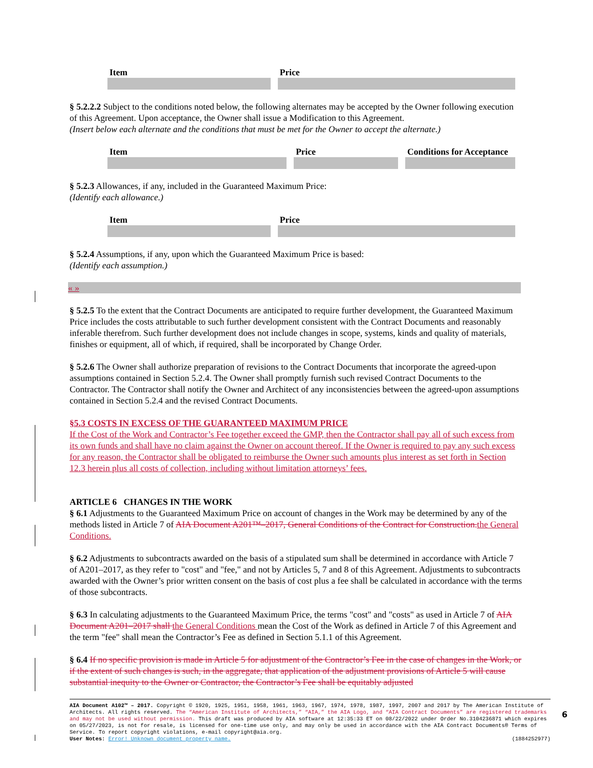| Item | Price |
| --- | --- |
§ 5.2.2.2 Subject to the conditions noted below, the following alternates may be accepted by the Owner following execution of this Agreement. Upon acceptance, the Owner shall issue a Modification to this Agreement.
(Insert below each alternate and the conditions that must be met for the Owner to accept the alternate.)
| Item | Price | Conditions for Acceptance |
| --- | --- | --- |
§ 5.2.3 Allowances, if any, included in the Guaranteed Maximum Price:
(Identify each allowance.)
| Item | Price |
| --- | --- |
§ 5.2.4 Assumptions, if any, upon which the Guaranteed Maximum Price is based:
(Identify each assumption.)
« »
§ 5.2.5 To the extent that the Contract Documents are anticipated to require further development, the Guaranteed Maximum Price includes the costs attributable to such further development consistent with the Contract Documents and reasonably inferable therefrom. Such further development does not include changes in scope, systems, kinds and quality of materials, finishes or equipment, all of which, if required, shall be incorporated by Change Order.
§ 5.2.6 The Owner shall authorize preparation of revisions to the Contract Documents that incorporate the agreed-upon assumptions contained in Section 5.2.4. The Owner shall promptly furnish such revised Contract Documents to the Contractor. The Contractor shall notify the Owner and Architect of any inconsistencies between the agreed-upon assumptions contained in Section 5.2.4 and the revised Contract Documents.
§5.3 COSTS IN EXCESS OF THE GUARANTEED MAXIMUM PRICE
If the Cost of the Work and Contractor’s Fee together exceed the GMP, then the Contractor shall pay all of such excess from its own funds and shall have no claim against the Owner on account thereof. If the Owner is required to pay any such excess for any reason, the Contractor shall be obligated to reimburse the Owner such amounts plus interest as set forth in Section 12.3 herein plus all costs of collection, including without limitation attorneys’ fees.
ARTICLE 6 CHANGES IN THE WORK
§ 6.1 Adjustments to the Guaranteed Maximum Price on account of changes in the Work may be determined by any of the methods listed in Article 7 of AIA Document A201™–2017, General Conditions of the Contract for Construction. the General Conditions.
§ 6.2 Adjustments to subcontracts awarded on the basis of a stipulated sum shall be determined in accordance with Article 7 of A201–2017, as they refer to "cost" and "fee," and not by Articles 5, 7 and 8 of this Agreement. Adjustments to subcontracts awarded with the Owner’s prior written consent on the basis of cost plus a fee shall be calculated in accordance with the terms of those subcontracts.
§ 6.3 In calculating adjustments to the Guaranteed Maximum Price, the terms "cost" and "costs" as used in Article 7 of AIA Document A201–2017 shall the General Conditions mean the Cost of the Work as defined in Article 7 of this Agreement and the term "fee" shall mean the Contractor’s Fee as defined in Section 5.1.1 of this Agreement.
§ 6.4 If no specific provision is made in Article 5 for adjustment of the Contractor’s Fee in the case of changes in the Work, or if the extent of such changes is such, in the aggregate, that application of the adjustment provisions of Article 5 will cause substantial inequity to the Owner or Contractor, the Contractor’s Fee shall be equitably adjusted
AIA Document A102™ – 2017. Copyright © 1920, 1925, 1951, 1958, 1961, 1963, 1967, 1974, 1978, 1987, 1997, 2007 and 2017 by The American Institute of Architects. All rights reserved. The “American Institute of Architects,” “AIA,” the AIA Logo, and “AIA Contract Documents” are registered trademarks and may not be used without permission. This draft was produced by AIA software at 12:35:33 ET on 08/22/2022 under Order No.3104236871 which expires on 05/27/2023, is not for resale, is licensed for one-time use only, and may only be used in accordance with the AIA Contract Documents® Terms of Service. To report copyright violations, e-mail copyright@aia.org.
User Notes: Error! Unknown document property name. (1884252977)
6